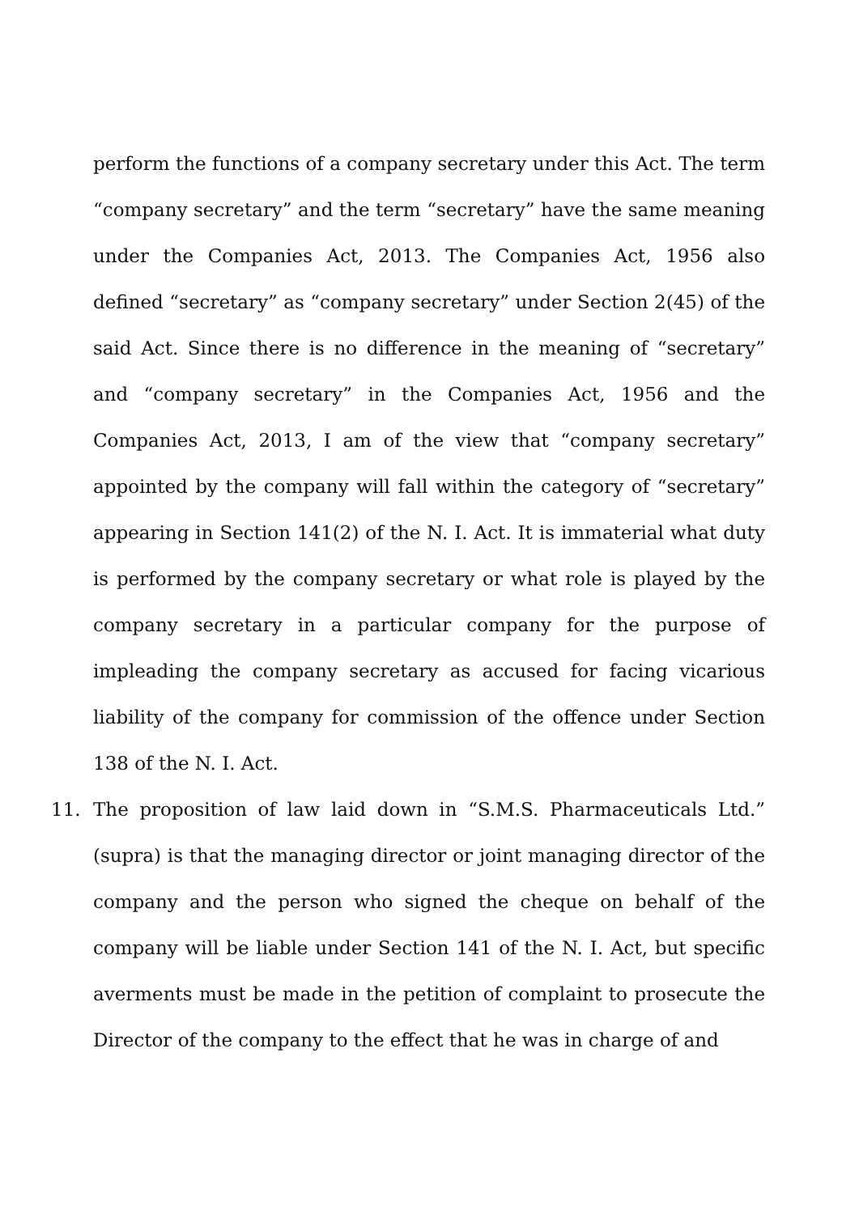perform the functions of a company secretary under this Act. The term “company secretary” and the term “secretary” have the same meaning under the Companies Act, 2013. The Companies Act, 1956 also defined “secretary” as “company secretary” under Section 2(45) of the said Act. Since there is no difference in the meaning of “secretary” and “company secretary” in the Companies Act, 1956 and the Companies Act, 2013, I am of the view that “company secretary” appointed by the company will fall within the category of “secretary” appearing in Section 141(2) of the N. I. Act. It is immaterial what duty is performed by the company secretary or what role is played by the company secretary in a particular company for the purpose of impleading the company secretary as accused for facing vicarious liability of the company for commission of the offence under Section 138 of the N. I. Act.
11. The proposition of law laid down in “S.M.S. Pharmaceuticals Ltd.” (supra) is that the managing director or joint managing director of the company and the person who signed the cheque on behalf of the company will be liable under Section 141 of the N. I. Act, but specific averments must be made in the petition of complaint to prosecute the Director of the company to the effect that he was in charge of and